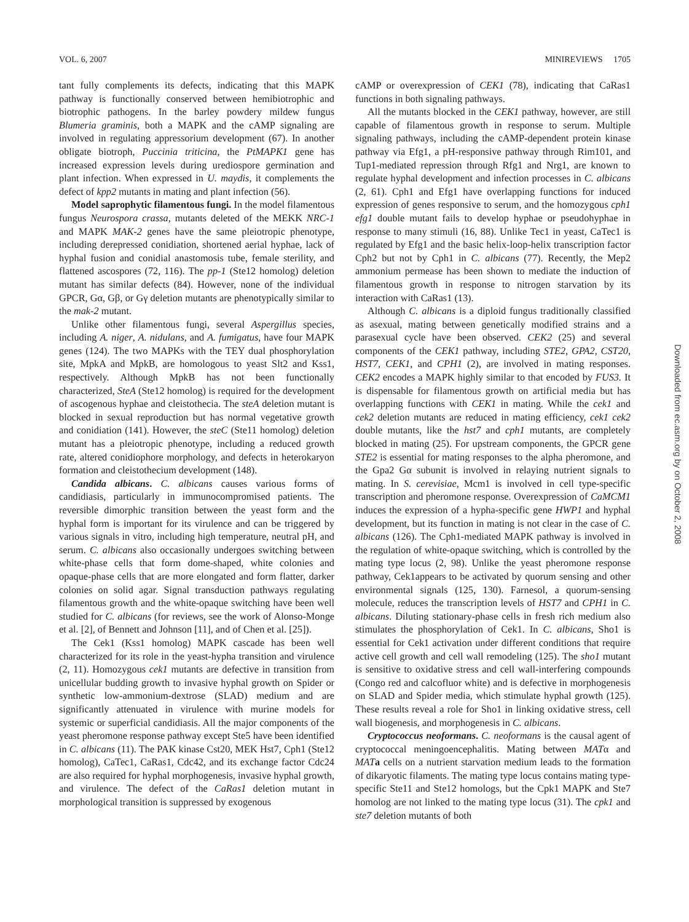VOL. 6, 2007 MINIREVIEWS 1705
tant fully complements its defects, indicating that this MAPK pathway is functionally conserved between hemibiotrophic and biotrophic pathogens. In the barley powdery mildew fungus Blumeria graminis, both a MAPK and the cAMP signaling are involved in regulating appressorium development (67). In another obligate biotroph, Puccinia triticina, the PtMAPK1 gene has increased expression levels during urediospore germination and plant infection. When expressed in U. maydis, it complements the defect of kpp2 mutants in mating and plant infection (56).
Model saprophytic filamentous fungi. In the model filamentous fungus Neurospora crassa, mutants deleted of the MEKK NRC-1 and MAPK MAK-2 genes have the same pleiotropic phenotype, including derepressed conidiation, shortened aerial hyphae, lack of hyphal fusion and conidial anastomosis tube, female sterility, and flattened ascospores (72, 116). The pp-1 (Ste12 homolog) deletion mutant has similar defects (84). However, none of the individual GPCR, Gα, Gβ, or Gγ deletion mutants are phenotypically similar to the mak-2 mutant.
Unlike other filamentous fungi, several Aspergillus species, including A. niger, A. nidulans, and A. fumigatus, have four MAPK genes (124). The two MAPKs with the TEY dual phosphorylation site, MpkA and MpkB, are homologous to yeast Slt2 and Kss1, respectively. Although MpkB has not been functionally characterized, SteA (Ste12 homolog) is required for the development of ascogenous hyphae and cleistothecia. The steA deletion mutant is blocked in sexual reproduction but has normal vegetative growth and conidiation (141). However, the steC (Ste11 homolog) deletion mutant has a pleiotropic phenotype, including a reduced growth rate, altered conidiophore morphology, and defects in heterokaryon formation and cleistothecium development (148).
Candida albicans. C. albicans causes various forms of candidiasis, particularly in immunocompromised patients. The reversible dimorphic transition between the yeast form and the hyphal form is important for its virulence and can be triggered by various signals in vitro, including high temperature, neutral pH, and serum. C. albicans also occasionally undergoes switching between white-phase cells that form dome-shaped, white colonies and opaque-phase cells that are more elongated and form flatter, darker colonies on solid agar. Signal transduction pathways regulating filamentous growth and the white-opaque switching have been well studied for C. albicans (for reviews, see the work of Alonso-Monge et al. [2], of Bennett and Johnson [11], and of Chen et al. [25]).
The Cek1 (Kss1 homolog) MAPK cascade has been well characterized for its role in the yeast-hypha transition and virulence (2, 11). Homozygous cek1 mutants are defective in transition from unicellular budding growth to invasive hyphal growth on Spider or synthetic low-ammonium-dextrose (SLAD) medium and are significantly attenuated in virulence with murine models for systemic or superficial candidiasis. All the major components of the yeast pheromone response pathway except Ste5 have been identified in C. albicans (11). The PAK kinase Cst20, MEK Hst7, Cph1 (Ste12 homolog), CaTec1, CaRas1, Cdc42, and its exchange factor Cdc24 are also required for hyphal morphogenesis, invasive hyphal growth, and virulence. The defect of the CaRas1 deletion mutant in morphological transition is suppressed by exogenous
cAMP or overexpression of CEK1 (78), indicating that CaRas1 functions in both signaling pathways.
All the mutants blocked in the CEK1 pathway, however, are still capable of filamentous growth in response to serum. Multiple signaling pathways, including the cAMP-dependent protein kinase pathway via Efg1, a pH-responsive pathway through Rim101, and Tup1-mediated repression through Rfg1 and Nrg1, are known to regulate hyphal development and infection processes in C. albicans (2, 61). Cph1 and Efg1 have overlapping functions for induced expression of genes responsive to serum, and the homozygous cph1 efg1 double mutant fails to develop hyphae or pseudohyphae in response to many stimuli (16, 88). Unlike Tec1 in yeast, CaTec1 is regulated by Efg1 and the basic helix-loop-helix transcription factor Cph2 but not by Cph1 in C. albicans (77). Recently, the Mep2 ammonium permease has been shown to mediate the induction of filamentous growth in response to nitrogen starvation by its interaction with CaRas1 (13).
Although C. albicans is a diploid fungus traditionally classified as asexual, mating between genetically modified strains and a parasexual cycle have been observed. CEK2 (25) and several components of the CEK1 pathway, including STE2, GPA2, CST20, HST7, CEK1, and CPH1 (2), are involved in mating responses. CEK2 encodes a MAPK highly similar to that encoded by FUS3. It is dispensable for filamentous growth on artificial media but has overlapping functions with CEK1 in mating. While the cek1 and cek2 deletion mutants are reduced in mating efficiency, cek1 cek2 double mutants, like the hst7 and cph1 mutants, are completely blocked in mating (25). For upstream components, the GPCR gene STE2 is essential for mating responses to the alpha pheromone, and the Gpa2 Gα subunit is involved in relaying nutrient signals to mating. In S. cerevisiae, Mcm1 is involved in cell type-specific transcription and pheromone response. Overexpression of CaMCM1 induces the expression of a hypha-specific gene HWP1 and hyphal development, but its function in mating is not clear in the case of C. albicans (126). The Cph1-mediated MAPK pathway is involved in the regulation of white-opaque switching, which is controlled by the mating type locus (2, 98). Unlike the yeast pheromone response pathway, Cek1appears to be activated by quorum sensing and other environmental signals (125, 130). Farnesol, a quorum-sensing molecule, reduces the transcription levels of HST7 and CPH1 in C. albicans. Diluting stationary-phase cells in fresh rich medium also stimulates the phosphorylation of Cek1. In C. albicans, Sho1 is essential for Cek1 activation under different conditions that require active cell growth and cell wall remodeling (125). The sho1 mutant is sensitive to oxidative stress and cell wall-interfering compounds (Congo red and calcofluor white) and is defective in morphogenesis on SLAD and Spider media, which stimulate hyphal growth (125). These results reveal a role for Sho1 in linking oxidative stress, cell wall biogenesis, and morphogenesis in C. albicans.
Cryptococcus neoformans. C. neoformans is the causal agent of cryptococcal meningoencephalitis. Mating between MATα and MAT a cells on a nutrient starvation medium leads to the formation of dikaryotic filaments. The mating type locus contains mating type-specific Ste11 and Ste12 homologs, but the Cpk1 MAPK and Ste7 homolog are not linked to the mating type locus (31). The cpk1 and ste7 deletion mutants of both
Downloaded from ec.asm.org by on October 2, 2008